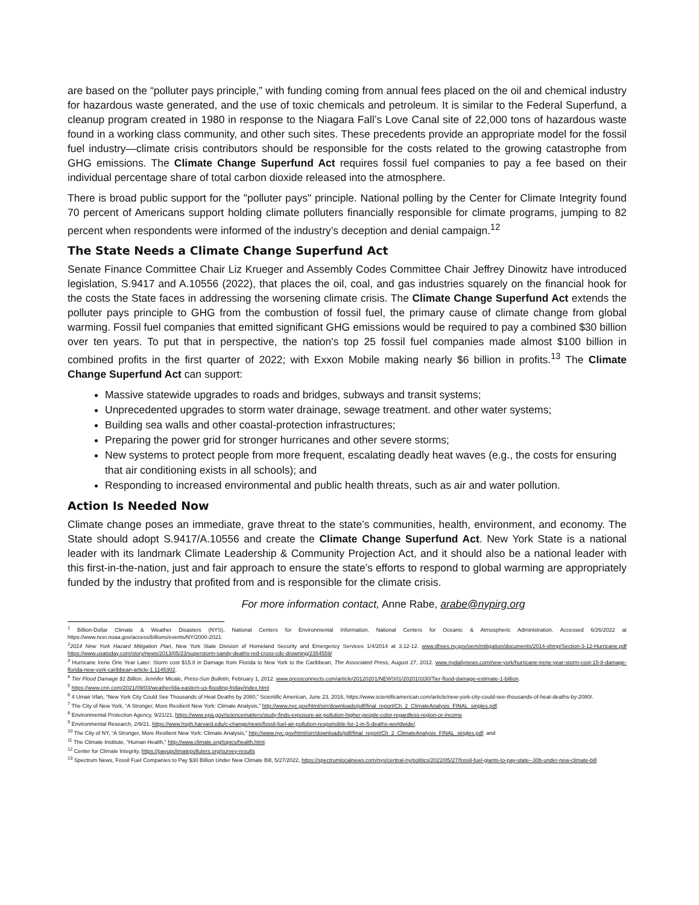are based on the “polluter pays principle,” with funding coming from annual fees placed on the oil and chemical industry for hazardous waste generated, and the use of toxic chemicals and petroleum. It is similar to the Federal Superfund, a cleanup program created in 1980 in response to the Niagara Fall’s Love Canal site of 22,000 tons of hazardous waste found in a working class community, and other such sites. These precedents provide an appropriate model for the fossil fuel industry—climate crisis contributors should be responsible for the costs related to the growing catastrophe from GHG emissions. The Climate Change Superfund Act requires fossil fuel companies to pay a fee based on their individual percentage share of total carbon dioxide released into the atmosphere.
There is broad public support for the "polluter pays" principle. National polling by the Center for Climate Integrity found 70 percent of Americans support holding climate polluters financially responsible for climate programs, jumping to 82 percent when respondents were informed of the industry’s deception and denial campaign.<sup>12</sup>
The State Needs a Climate Change Superfund Act
Senate Finance Committee Chair Liz Krueger and Assembly Codes Committee Chair Jeffrey Dinowitz have introduced legislation, S.9417 and A.10556 (2022), that places the oil, coal, and gas industries squarely on the financial hook for the costs the State faces in addressing the worsening climate crisis. The Climate Change Superfund Act extends the polluter pays principle to GHG from the combustion of fossil fuel, the primary cause of climate change from global warming. Fossil fuel companies that emitted significant GHG emissions would be required to pay a combined $30 billion over ten years. To put that in perspective, the nation's top 25 fossil fuel companies made almost $100 billion in combined profits in the first quarter of 2022; with Exxon Mobile making nearly $6 billion in profits.<sup>13</sup> The Climate Change Superfund Act can support:
Massive statewide upgrades to roads and bridges, subways and transit systems;
Unprecedented upgrades to storm water drainage, sewage treatment. and other water systems;
Building sea walls and other coastal-protection infrastructures;
Preparing the power grid for stronger hurricanes and other severe storms;
New systems to protect people from more frequent, escalating deadly heat waves (e.g., the costs for ensuring that air conditioning exists in all schools); and
Responding to increased environmental and public health threats, such as air and water pollution.
Action Is Needed Now
Climate change poses an immediate, grave threat to the state’s communities, health, environment, and economy. The State should adopt S.9417/A.10556 and create the Climate Change Superfund Act. New York State is a national leader with its landmark Climate Leadership & Community Projection Act, and it should also be a national leader with this first-in-the-nation, just and fair approach to ensure the state’s efforts to respond to global warming are appropriately funded by the industry that profited from and is responsible for the climate crisis.
For more information contact, Anne Rabe, arabe@nypirg.org
<sup>1</sup> Billion-Dollar Climate & Weather Disasters (NYS), National Centers for Environmental Information, National Centers for Oceanic & Atmospheric Administration. Accessed 6/26/2022 at https://www.ncei.noaa.gov/access/billions/events/NY/2000-2021.
<sup>2</sup> 2014 New York Hazard Mitigation Plan, New York State Division of Homeland Security and Emergency Services 1/4/2014 at 3.12-12. www.dhses.ny.gov/oem/mitigation/documents/2014-shmp/Section-3-12-Hurricane.pdf https://www.usatoday.com/story/news/2013/05/23/superstorm-sandy-deaths-red-cross-cdc-drowning/2354559/
<sup>3</sup> Hurricane Irene One Year Later: Storm cost $15.8 in Damage from Florida to New York to the Caribbean, The Associated Press, August 27, 2012. www.nydailynews.com/new-york/hurricane-irene-year-storm-cost-15-8-damage-florida-new-york-caribbean-article-1.1145302.
<sup>4</sup> Tier Flood Damage $1 Billion, Jennifer Micale, Press-Sun Bulletin, February 1, 2012. www.pressconnects.com/article/20120201/NEWS01/202010330/Tier-flood-damage-estimate-1-billion.
<sup>5</sup> https://www.cnn.com/2021/09/03/weather/ida-eastern-us-flooding-friday/index.html
<sup>6</sup> 4 Umair Irfan, “New York City Could See Thousands of Heat Deaths by 2080,” Scientific American, June 23, 2016, https://www.scientificamerican.com/article/new-york-city-could-see-thousands-of-heat-deaths-by-2080/.
<sup>7</sup> The City of New York, “A Stronger, More Resilient New York: Climate Analysis,” http://www.nyc.gov/html/sirr/downloads/pdf/final_report/Ch_2_ClimateAnalysis_FINAL_singles.pdf.
<sup>8</sup> Environmental Protection Agency, 9/21/21, https://www.epa.gov/sciencematters/study-finds-exposure-air-pollution-higher-people-color-regardless-region-or-income
<sup>9</sup> Environmental Research, 2/9/21, https://www.hsph.harvard.edu/c-change/news/fossil-fuel-air-pollution-responsible-for-1-in-5-deaths-worldwide/.
<sup>10</sup> The City of NY, “A Stronger, More Resilient New York: Climate Analysis,” http://www.nyc.gov/html/sirr/downloads/pdf/final_report/Ch_2_ClimateAnalysis_FINAL_singles.pdf. and
<sup>11</sup> The Climate Institute, “Human Health,” http://www.climate.org/topics/health.html.
<sup>12</sup> Center for Climate Integrity, https://payupclimatepolluters.org/survey-results
<sup>13</sup> Spectrum News, Fossil Fuel Companies to Pay $30 Billion Under New Climate Bill, 5/27/2022, https://spectrumlocalnews.com/nys/central-ny/politics/2022/05/27/fossil-fuel-giants-to-pay-state--30b-under-new-climate-bill